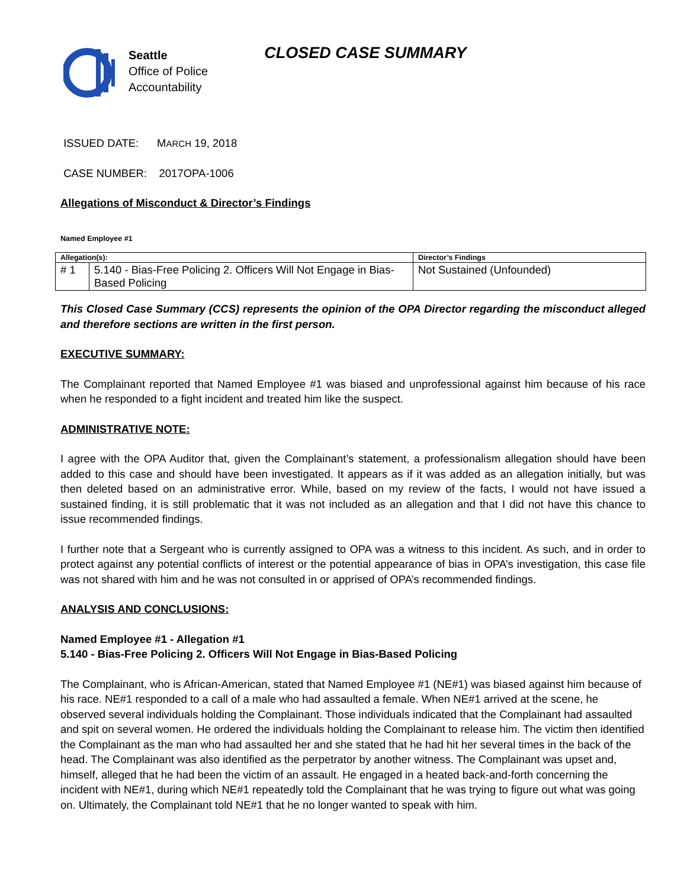Seattle
Office of Police
Accountability
CLOSED CASE SUMMARY
ISSUED DATE: MARCH 19, 2018
CASE NUMBER: 2017OPA-1006
Allegations of Misconduct & Director’s Findings
Named Employee #1
| Allegation(s): | | Director’s Findings |
| --- | --- | --- |
| # 1 | 5.140 - Bias-Free Policing 2. Officers Will Not Engage in Bias-Based Policing | Not Sustained (Unfounded) |
This Closed Case Summary (CCS) represents the opinion of the OPA Director regarding the misconduct alleged and therefore sections are written in the first person.
EXECUTIVE SUMMARY:
The Complainant reported that Named Employee #1 was biased and unprofessional against him because of his race when he responded to a fight incident and treated him like the suspect.
ADMINISTRATIVE NOTE:
I agree with the OPA Auditor that, given the Complainant’s statement, a professionalism allegation should have been added to this case and should have been investigated. It appears as if it was added as an allegation initially, but was then deleted based on an administrative error. While, based on my review of the facts, I would not have issued a sustained finding, it is still problematic that it was not included as an allegation and that I did not have this chance to issue recommended findings.
I further note that a Sergeant who is currently assigned to OPA was a witness to this incident. As such, and in order to protect against any potential conflicts of interest or the potential appearance of bias in OPA’s investigation, this case file was not shared with him and he was not consulted in or apprised of OPA’s recommended findings.
ANALYSIS AND CONCLUSIONS:
Named Employee #1 - Allegation #1
5.140 - Bias-Free Policing 2. Officers Will Not Engage in Bias-Based Policing
The Complainant, who is African-American, stated that Named Employee #1 (NE#1) was biased against him because of his race. NE#1 responded to a call of a male who had assaulted a female. When NE#1 arrived at the scene, he observed several individuals holding the Complainant. Those individuals indicated that the Complainant had assaulted and spit on several women. He ordered the individuals holding the Complainant to release him. The victim then identified the Complainant as the man who had assaulted her and she stated that he had hit her several times in the back of the head. The Complainant was also identified as the perpetrator by another witness. The Complainant was upset and, himself, alleged that he had been the victim of an assault. He engaged in a heated back-and-forth concerning the incident with NE#1, during which NE#1 repeatedly told the Complainant that he was trying to figure out what was going on. Ultimately, the Complainant told NE#1 that he no longer wanted to speak with him.